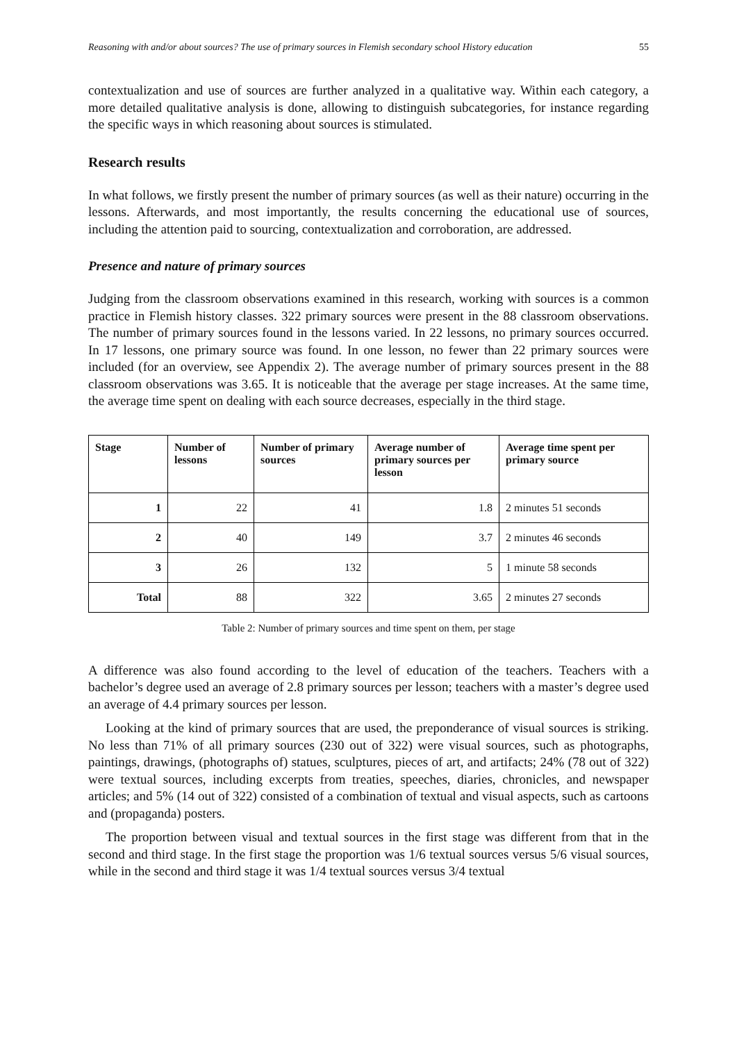Reasoning with and/or about sources? The use of primary sources in Flemish secondary school History education 55
contextualization and use of sources are further analyzed in a qualitative way. Within each category, a more detailed qualitative analysis is done, allowing to distinguish subcategories, for instance regarding the specific ways in which reasoning about sources is stimulated.
Research results
In what follows, we firstly present the number of primary sources (as well as their nature) occurring in the lessons. Afterwards, and most importantly, the results concerning the educational use of sources, including the attention paid to sourcing, contextualization and corroboration, are addressed.
Presence and nature of primary sources
Judging from the classroom observations examined in this research, working with sources is a common practice in Flemish history classes. 322 primary sources were present in the 88 classroom observations. The number of primary sources found in the lessons varied. In 22 lessons, no primary sources occurred. In 17 lessons, one primary source was found. In one lesson, no fewer than 22 primary sources were included (for an overview, see Appendix 2). The average number of primary sources present in the 88 classroom observations was 3.65. It is noticeable that the average per stage increases. At the same time, the average time spent on dealing with each source decreases, especially in the third stage.
| Stage | Number of lessons | Number of primary sources | Average number of primary sources per lesson | Average time spent per primary source |
| --- | --- | --- | --- | --- |
| 1 | 22 | 41 | 1.8 | 2 minutes 51 seconds |
| 2 | 40 | 149 | 3.7 | 2 minutes 46 seconds |
| 3 | 26 | 132 | 5 | 1 minute 58 seconds |
| Total | 88 | 322 | 3.65 | 2 minutes 27 seconds |
Table 2: Number of primary sources and time spent on them, per stage
A difference was also found according to the level of education of the teachers. Teachers with a bachelor’s degree used an average of 2.8 primary sources per lesson; teachers with a master’s degree used an average of 4.4 primary sources per lesson.
Looking at the kind of primary sources that are used, the preponderance of visual sources is striking. No less than 71% of all primary sources (230 out of 322) were visual sources, such as photographs, paintings, drawings, (photographs of) statues, sculptures, pieces of art, and artifacts; 24% (78 out of 322) were textual sources, including excerpts from treaties, speeches, diaries, chronicles, and newspaper articles; and 5% (14 out of 322) consisted of a combination of textual and visual aspects, such as cartoons and (propaganda) posters.
The proportion between visual and textual sources in the first stage was different from that in the second and third stage. In the first stage the proportion was 1/6 textual sources versus 5/6 visual sources, while in the second and third stage it was 1/4 textual sources versus 3/4 textual